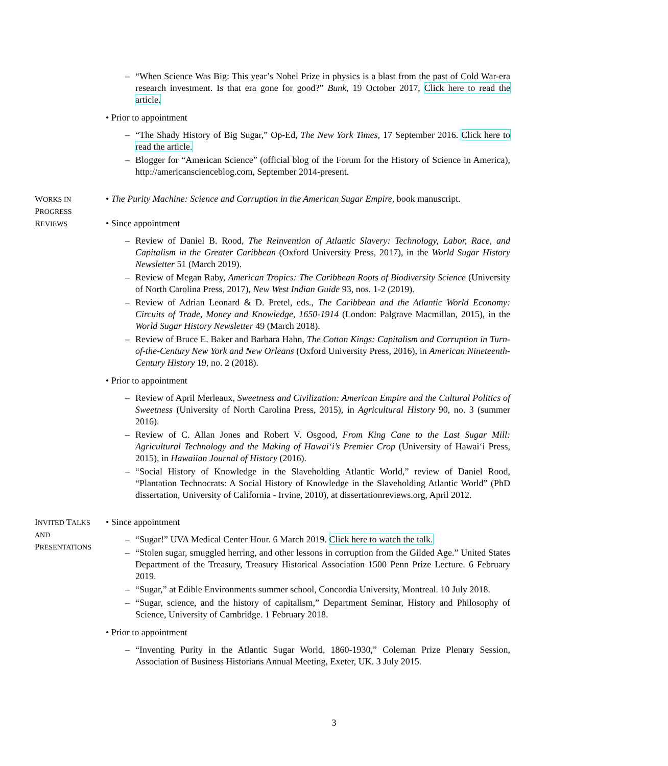– “When Science Was Big: This year’s Nobel Prize in physics is a blast from the past of Cold War-era research investment. Is that era gone for good?” Bunk, 19 October 2017, Click here to read the article.
• Prior to appointment
– “The Shady History of Big Sugar,” Op-Ed, The New York Times, 17 September 2016. Click here to read the article.
– Blogger for “American Science” (official blog of the Forum for the History of Science in America), http://americanscienceblog.com, September 2014-present.
WORKS IN
PROGRESS
• The Purity Machine: Science and Corruption in the American Sugar Empire, book manuscript.
REVIEWS
• Since appointment
– Review of Daniel B. Rood, The Reinvention of Atlantic Slavery: Technology, Labor, Race, and Capitalism in the Greater Caribbean (Oxford University Press, 2017), in the World Sugar History Newsletter 51 (March 2019).
– Review of Megan Raby, American Tropics: The Caribbean Roots of Biodiversity Science (University of North Carolina Press, 2017), New West Indian Guide 93, nos. 1-2 (2019).
– Review of Adrian Leonard & D. Pretel, eds., The Caribbean and the Atlantic World Economy: Circuits of Trade, Money and Knowledge, 1650-1914 (London: Palgrave Macmillan, 2015), in the World Sugar History Newsletter 49 (March 2018).
– Review of Bruce E. Baker and Barbara Hahn, The Cotton Kings: Capitalism and Corruption in Turn-of-the-Century New York and New Orleans (Oxford University Press, 2016), in American Nineteenth-Century History 19, no. 2 (2018).
• Prior to appointment
– Review of April Merleaux, Sweetness and Civilization: American Empire and the Cultural Politics of Sweetness (University of North Carolina Press, 2015), in Agricultural History 90, no. 3 (summer 2016).
– Review of C. Allan Jones and Robert V. Osgood, From King Cane to the Last Sugar Mill: Agricultural Technology and the Making of Hawai‘i’s Premier Crop (University of Hawai‘i Press, 2015), in Hawaiian Journal of History (2016).
– “Social History of Knowledge in the Slaveholding Atlantic World,” review of Daniel Rood, “Plantation Technocrats: A Social History of Knowledge in the Slaveholding Atlantic World” (PhD dissertation, University of California - Irvine, 2010), at dissertationreviews.org, April 2012.
INVITED TALKS AND
PRESENTATIONS
• Since appointment
– “Sugar!” UVA Medical Center Hour. 6 March 2019. Click here to watch the talk.
– “Stolen sugar, smuggled herring, and other lessons in corruption from the Gilded Age.” United States Department of the Treasury, Treasury Historical Association 1500 Penn Prize Lecture. 6 February 2019.
– “Sugar,” at Edible Environments summer school, Concordia University, Montreal. 10 July 2018.
– “Sugar, science, and the history of capitalism,” Department Seminar, History and Philosophy of Science, University of Cambridge. 1 February 2018.
• Prior to appointment
– “Inventing Purity in the Atlantic Sugar World, 1860-1930,” Coleman Prize Plenary Session, Association of Business Historians Annual Meeting, Exeter, UK. 3 July 2015.
3